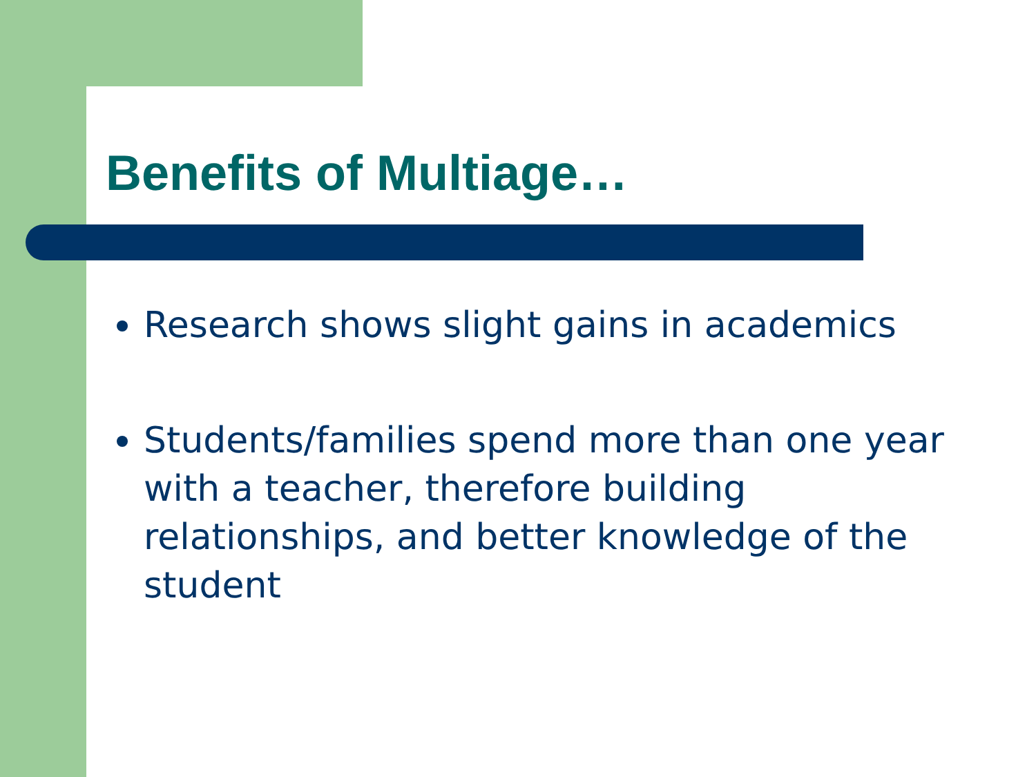Benefits of Multiage…
Research shows slight gains in academics
Students/families spend more than one year with a teacher, therefore building relationships, and better knowledge of the student